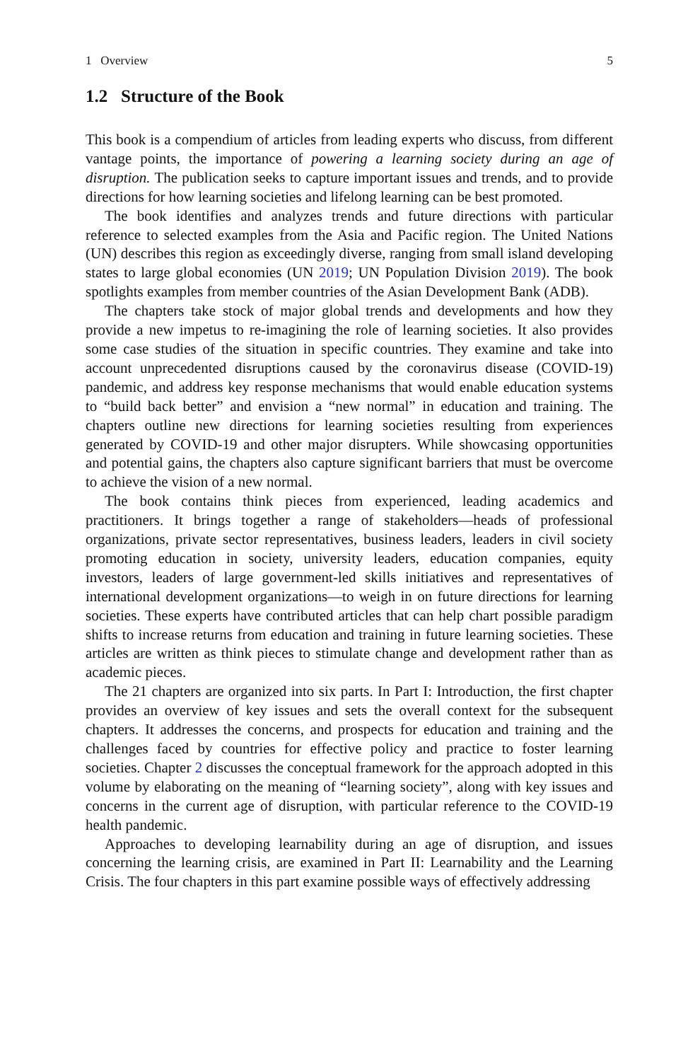1 Overview 5
1.2 Structure of the Book
This book is a compendium of articles from leading experts who discuss, from different vantage points, the importance of powering a learning society during an age of disruption. The publication seeks to capture important issues and trends, and to provide directions for how learning societies and lifelong learning can be best promoted.
The book identifies and analyzes trends and future directions with particular reference to selected examples from the Asia and Pacific region. The United Nations (UN) describes this region as exceedingly diverse, ranging from small island developing states to large global economies (UN 2019; UN Population Division 2019). The book spotlights examples from member countries of the Asian Development Bank (ADB).
The chapters take stock of major global trends and developments and how they provide a new impetus to re-imagining the role of learning societies. It also provides some case studies of the situation in specific countries. They examine and take into account unprecedented disruptions caused by the coronavirus disease (COVID-19) pandemic, and address key response mechanisms that would enable education systems to “build back better” and envision a “new normal” in education and training. The chapters outline new directions for learning societies resulting from experiences generated by COVID-19 and other major disrupters. While showcasing opportunities and potential gains, the chapters also capture significant barriers that must be overcome to achieve the vision of a new normal.
The book contains think pieces from experienced, leading academics and practitioners. It brings together a range of stakeholders—heads of professional organizations, private sector representatives, business leaders, leaders in civil society promoting education in society, university leaders, education companies, equity investors, leaders of large government-led skills initiatives and representatives of international development organizations—to weigh in on future directions for learning societies. These experts have contributed articles that can help chart possible paradigm shifts to increase returns from education and training in future learning societies. These articles are written as think pieces to stimulate change and development rather than as academic pieces.
The 21 chapters are organized into six parts. In Part I: Introduction, the first chapter provides an overview of key issues and sets the overall context for the subsequent chapters. It addresses the concerns, and prospects for education and training and the challenges faced by countries for effective policy and practice to foster learning societies. Chapter 2 discusses the conceptual framework for the approach adopted in this volume by elaborating on the meaning of “learning society”, along with key issues and concerns in the current age of disruption, with particular reference to the COVID-19 health pandemic.
Approaches to developing learnability during an age of disruption, and issues concerning the learning crisis, are examined in Part II: Learnability and the Learning Crisis. The four chapters in this part examine possible ways of effectively addressing